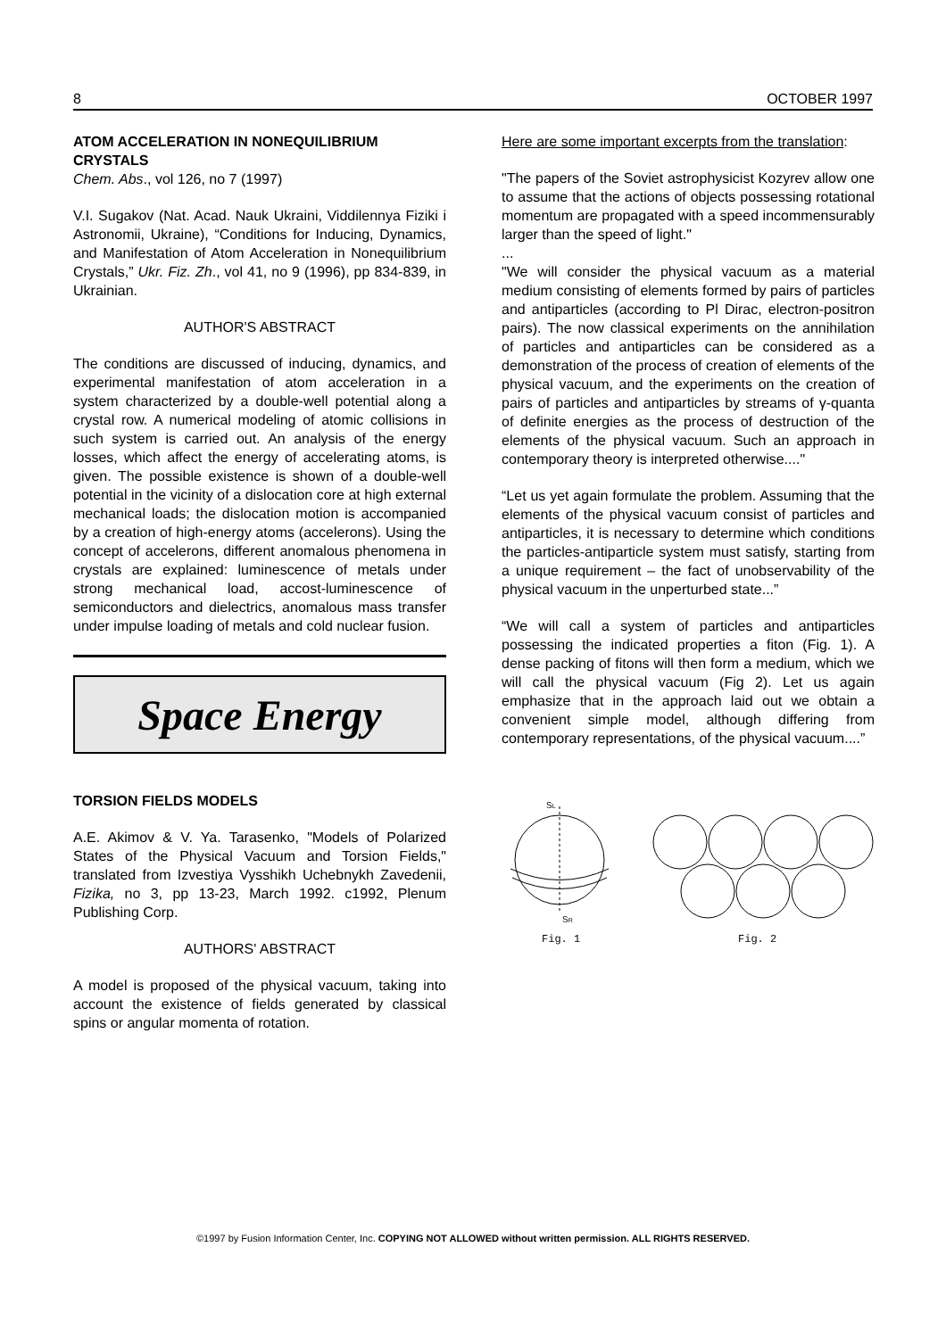8 OCTOBER 1997
ATOM ACCELERATION IN NONEQUILIBRIUM CRYSTALS
Chem. Abs., vol 126, no 7 (1997)
V.I. Sugakov (Nat. Acad. Nauk Ukraini, Viddilennya Fiziki i Astronomii, Ukraine), “Conditions for Inducing, Dynamics, and Manifestation of Atom Acceleration in Nonequilibrium Crystals,” Ukr. Fiz. Zh., vol 41, no 9 (1996), pp 834-839, in Ukrainian.
AUTHOR'S ABSTRACT
The conditions are discussed of inducing, dynamics, and experimental manifestation of atom acceleration in a system characterized by a double-well potential along a crystal row. A numerical modeling of atomic collisions in such system is carried out. An analysis of the energy losses, which affect the energy of accelerating atoms, is given. The possible existence is shown of a double-well potential in the vicinity of a dislocation core at high external mechanical loads; the dislocation motion is accompanied by a creation of high-energy atoms (accelerons). Using the concept of accelerons, different anomalous phenomena in crystals are explained: luminescence of metals under strong mechanical load, accost-luminescence of semiconductors and dielectrics, anomalous mass transfer under impulse loading of metals and cold nuclear fusion.
Space Energy
TORSION FIELDS MODELS
A.E. Akimov & V. Ya. Tarasenko, "Models of Polarized States of the Physical Vacuum and Torsion Fields," translated from Izvestiya Vysshikh Uchebnykh Zavedenii, Fizika, no 3, pp 13-23, March 1992. c1992, Plenum Publishing Corp.
AUTHORS' ABSTRACT
A model is proposed of the physical vacuum, taking into account the existence of fields generated by classical spins or angular momenta of rotation.
Here are some important excerpts from the translation:
"The papers of the Soviet astrophysicist Kozyrev allow one to assume that the actions of objects possessing rotational momentum are propagated with a speed incommensurably larger than the speed of light."
...
"We will consider the physical vacuum as a material medium consisting of elements formed by pairs of particles and antiparticles (according to Pl Dirac, electron-positron pairs). The now classical experiments on the annihilation of particles and antiparticles can be considered as a demonstration of the process of creation of elements of the physical vacuum, and the experiments on the creation of pairs of particles and antiparticles by streams of γ-quanta of definite energies as the process of destruction of the elements of the physical vacuum. Such an approach in contemporary theory is interpreted otherwise...."
“Let us yet again formulate the problem. Assuming that the elements of the physical vacuum consist of particles and antiparticles, it is necessary to determine which conditions the particles-antiparticle system must satisfy, starting from a unique requirement – the fact of unobservability of the physical vacuum in the unperturbed state...”
“We will call a system of particles and antiparticles possessing the indicated properties a fiton (Fig. 1). A dense packing of fitons will then form a medium, which we will call the physical vacuum (Fig 2). Let us again emphasize that in the approach laid out we obtain a convenient simple model, although differing from contemporary representations, of the physical vacuum....”
SL
SR
Fig. 1
Fig. 2
©1997 by Fusion Information Center, Inc. COPYING NOT ALLOWED without written permission. ALL RIGHTS RESERVED.